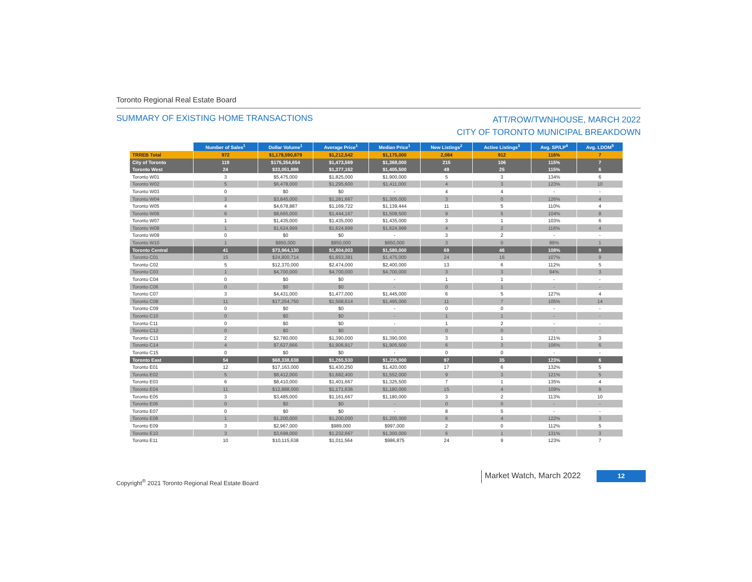Toronto Regional Real Estate Board
SUMMARY OF EXISTING HOME TRANSACTIONS
ATT/ROW/TWNHOUSE, MARCH 2022
CITY OF TORONTO MUNICIPAL BREAKDOWN
| | Number of Sales<sup>1</sup> | Dollar Volume<sup>1</sup> | Average Price<sup>1</sup> | Median Price<sup>1</sup> | New Listings<sup>2</sup> | Active Listings<sup>3</sup> | Avg. SP/LP<sup>4</sup> | Avg. LDOM<sup>5</sup> |
| --- | --- | --- | --- | --- | --- | --- | --- | --- |
| TRREB Total | 972 | $1,178,590,879 | $1,212,542 | $1,175,000 | 2,084 | 912 | 116% | 7 |
| City of Toronto | 119 | $175,354,654 | $1,473,569 | $1,368,000 | 215 | 106 | 115% | 7 |
| Toronto West | 24 | $33,051,886 | $1,377,162 | $1,405,500 | 49 | 25 | 115% | 6 |
| Toronto W01 | 3 | $5,475,000 | $1,825,000 | $1,900,000 | 5 | 3 | 134% | 6 |
| Toronto W02 | 5 | $6,478,000 | $1,295,600 | $1,411,000 | 4 | 3 | 123% | 10 |
| Toronto W03 | 0 | $0 | $0 | - | 4 | 4 | - | - |
| Toronto W04 | 3 | $3,845,000 | $1,281,667 | $1,305,000 | 3 | 0 | 126% | 4 |
| Toronto W05 | 4 | $4,678,887 | $1,169,722 | $1,139,444 | 11 | 5 | 110% | 4 |
| Toronto W06 | 6 | $8,665,000 | $1,444,167 | $1,508,500 | 9 | 5 | 104% | 8 |
| Toronto W07 | 1 | $1,435,000 | $1,435,000 | $1,435,000 | 3 | 1 | 103% | 6 |
| Toronto W08 | 1 | $1,624,999 | $1,624,999 | $1,624,999 | 4 | 2 | 116% | 4 |
| Toronto W09 | 0 | $0 | $0 | - | 3 | 2 | - | - |
| Toronto W10 | 1 | $850,000 | $850,000 | $850,000 | 3 | 0 | 89% | 1 |
| Toronto Central | 41 | $73,964,130 | $1,804,003 | $1,580,000 | 69 | 46 | 108% | 9 |
| Toronto C01 | 15 | $24,800,714 | $1,653,381 | $1,475,000 | 24 | 16 | 107% | 9 |
| Toronto C02 | 5 | $12,370,000 | $2,474,000 | $2,400,000 | 13 | 6 | 112% | 5 |
| Toronto C03 | 1 | $4,700,000 | $4,700,000 | $4,700,000 | 3 | 3 | 94% | 3 |
| Toronto C04 | 0 | $0 | $0 | - | 1 | 1 | - | - |
| Toronto C06 | 0 | $0 | $0 | - | 0 | 1 | - | - |
| Toronto C07 | 3 | $4,431,000 | $1,477,000 | $1,445,000 | 6 | 5 | 127% | 4 |
| Toronto C08 | 11 | $17,254,750 | $1,568,614 | $1,495,000 | 11 | 7 | 105% | 14 |
| Toronto C09 | 0 | $0 | $0 | - | 0 | 0 | - | - |
| Toronto C10 | 0 | $0 | $0 | - | 1 | 1 | - | - |
| Toronto C11 | 0 | $0 | $0 | - | 1 | 2 | - | - |
| Toronto C12 | 0 | $0 | $0 | - | 0 | 0 | - | - |
| Toronto C13 | 2 | $2,780,000 | $1,390,000 | $1,390,000 | 3 | 1 | 121% | 3 |
| Toronto C14 | 4 | $7,627,666 | $1,906,917 | $1,905,500 | 6 | 3 | 106% | 6 |
| Toronto C15 | 0 | $0 | $0 | - | 0 | 0 | - | - |
| Toronto East | 54 | $68,338,638 | $1,265,530 | $1,235,000 | 97 | 35 | 123% | 6 |
| Toronto E01 | 12 | $17,163,000 | $1,430,250 | $1,420,000 | 17 | 6 | 132% | 5 |
| Toronto E02 | 5 | $8,412,000 | $1,682,400 | $1,552,000 | 9 | 3 | 121% | 5 |
| Toronto E03 | 6 | $8,410,000 | $1,401,667 | $1,325,500 | 7 | 1 | 135% | 4 |
| Toronto E04 | 11 | $12,888,000 | $1,171,636 | $1,180,000 | 15 | 4 | 109% | 9 |
| Toronto E05 | 3 | $3,485,000 | $1,161,667 | $1,180,000 | 3 | 2 | 113% | 10 |
| Toronto E06 | 0 | $0 | $0 | - | 0 | 0 | - | - |
| Toronto E07 | 0 | $0 | $0 | - | 8 | 5 | - | - |
| Toronto E08 | 1 | $1,200,000 | $1,200,000 | $1,200,000 | 6 | 4 | 122% | 3 |
| Toronto E09 | 3 | $2,967,000 | $989,000 | $997,000 | 2 | 0 | 112% | 5 |
| Toronto E10 | 3 | $3,698,000 | $1,232,667 | $1,300,000 | 6 | 1 | 131% | 3 |
| Toronto E11 | 10 | $10,115,638 | $1,011,564 | $986,875 | 24 | 9 | 123% | 7 |
Market Watch, March 2022 12
Copyright<sup>®</sup> 2021 Toronto Regional Real Estate Board